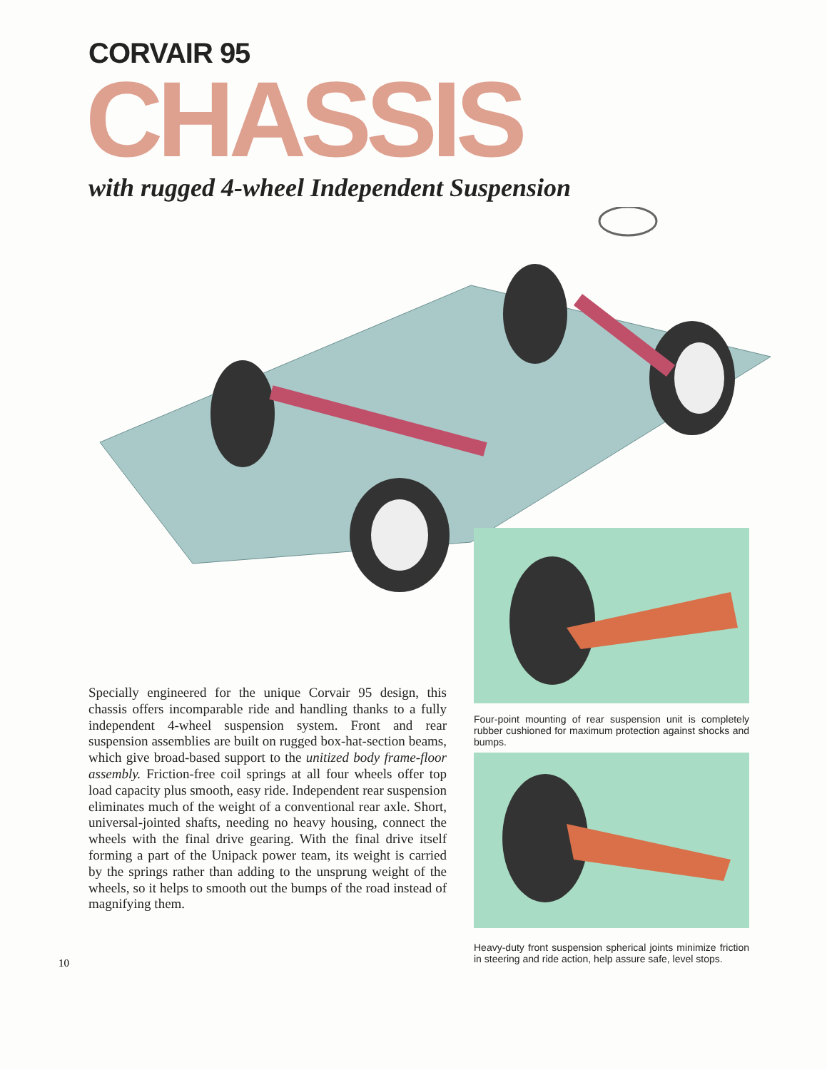CORVAIR 95
CHASSIS
with rugged 4-wheel Independent Suspension
Specially engineered for the unique Corvair 95 design, this chassis offers incomparable ride and handling thanks to a fully independent 4-wheel suspension system. Front and rear suspension assemblies are built on rugged box-hat-section beams, which give broad-based support to the unitized body frame-floor assembly. Friction-free coil springs at all four wheels offer top load capacity plus smooth, easy ride. Independent rear suspension eliminates much of the weight of a conventional rear axle. Short, universal-jointed shafts, needing no heavy housing, connect the wheels with the final drive gearing. With the final drive itself forming a part of the Unipack power team, its weight is carried by the springs rather than adding to the unsprung weight of the wheels, so it helps to smooth out the bumps of the road instead of magnifying them.
Four-point mounting of rear suspension unit is completely rubber cushioned for maximum protection against shocks and bumps.
Heavy-duty front suspension spherical joints minimize friction in steering and ride action, help assure safe, level stops.
10